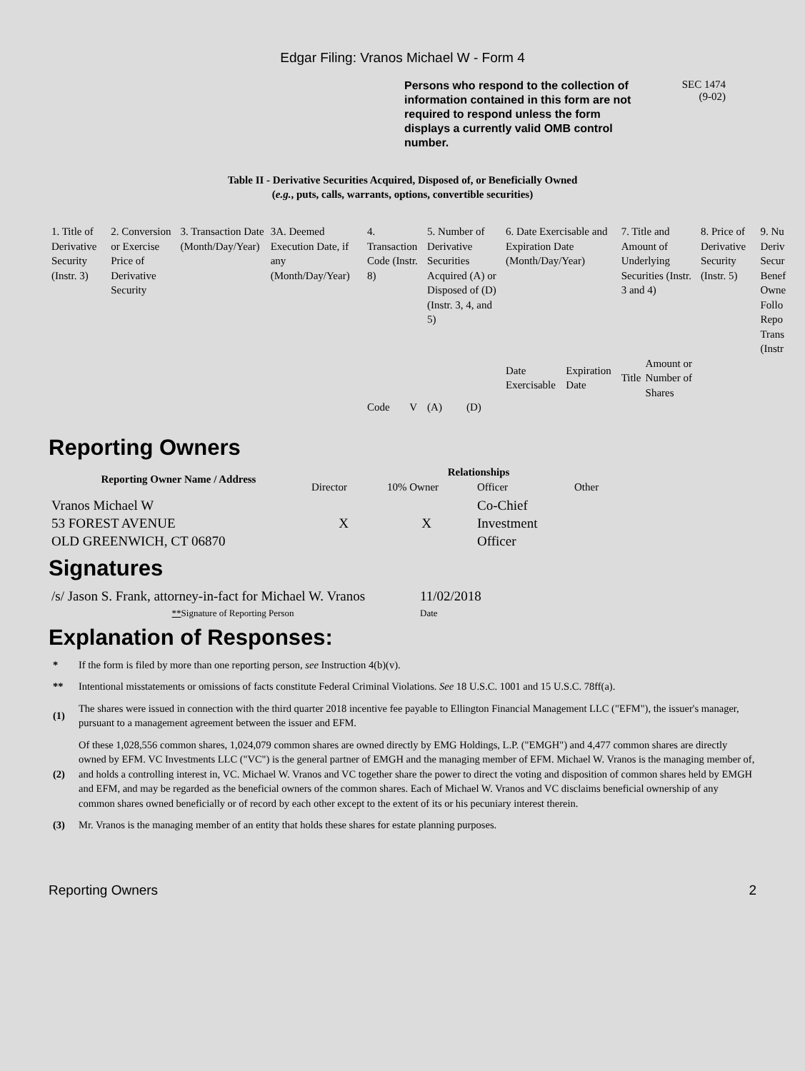Edgar Filing: Vranos Michael W - Form 4
Persons who respond to the collection of information contained in this form are not required to respond unless the form displays a currently valid OMB control number.
SEC 1474
(9-02)
Table II - Derivative Securities Acquired, Disposed of, or Beneficially Owned
(e.g., puts, calls, warrants, options, convertible securities)
| 1. Title of Derivative Security (Instr. 3) | 2. Conversion or Exercise Price of Derivative Security | 3. Transaction Date (Month/Day/Year) | 3A. Deemed Execution Date, if any (Month/Day/Year) | 4. Transaction Code (Instr. 8) | | 5. Number of Derivative Securities Acquired (A) or Disposed of (D) (Instr. 3, 4, and 5) | | 6. Date Exercisable and Expiration Date (Month/Day/Year) | | 7. Title and Amount of Underlying Securities (Instr. 3 and 4) | | 8. Price of Derivative Security (Instr. 5) | 9. Nu Deriv Secur Benef Owne Follo Repo Trans (Instr |
| | | | | | | | | Date Exercisable | Expiration Date | Title | Amount or Number of Shares | | |
| | | | | Code | V | (A) | (D) | | | | | | |
Reporting Owners
| Reporting Owner Name / Address | Relationships | | | |
| --- | --- | --- | --- | --- |
| | Director | 10% Owner | Officer | Other |
| Vranos Michael W 53 FOREST AVENUE OLD GREENWICH, CT 06870 | X | X | Co-Chief Investment Officer | |
Signatures
| /s/ Jason S. Frank, attorney-in-fact for Michael W. Vranos | 11/02/2018 |
| ** Signature of Reporting Person | Date |
Explanation of Responses:
* If the form is filed by more than one reporting person, see Instruction 4(b)(v).
** Intentional misstatements or omissions of facts constitute Federal Criminal Violations. See 18 U.S.C. 1001 and 15 U.S.C. 78ff(a).
(1) The shares were issued in connection with the third quarter 2018 incentive fee payable to Ellington Financial Management LLC ("EFM"), the issuer's manager, pursuant to a management agreement between the issuer and EFM.
(2) Of these 1,028,556 common shares, 1,024,079 common shares are owned directly by EMG Holdings, L.P. ("EMGH") and 4,477 common shares are directly owned by EFM. VC Investments LLC ("VC") is the general partner of EMGH and the managing member of EFM. Michael W. Vranos is the managing member of, and holds a controlling interest in, VC. Michael W. Vranos and VC together share the power to direct the voting and disposition of common shares held by EMGH and EFM, and may be regarded as the beneficial owners of the common shares. Each of Michael W. Vranos and VC disclaims beneficial ownership of any common shares owned beneficially or of record by each other except to the extent of its or his pecuniary interest therein.
(3) Mr. Vranos is the managing member of an entity that holds these shares for estate planning purposes.
Reporting Owners 2